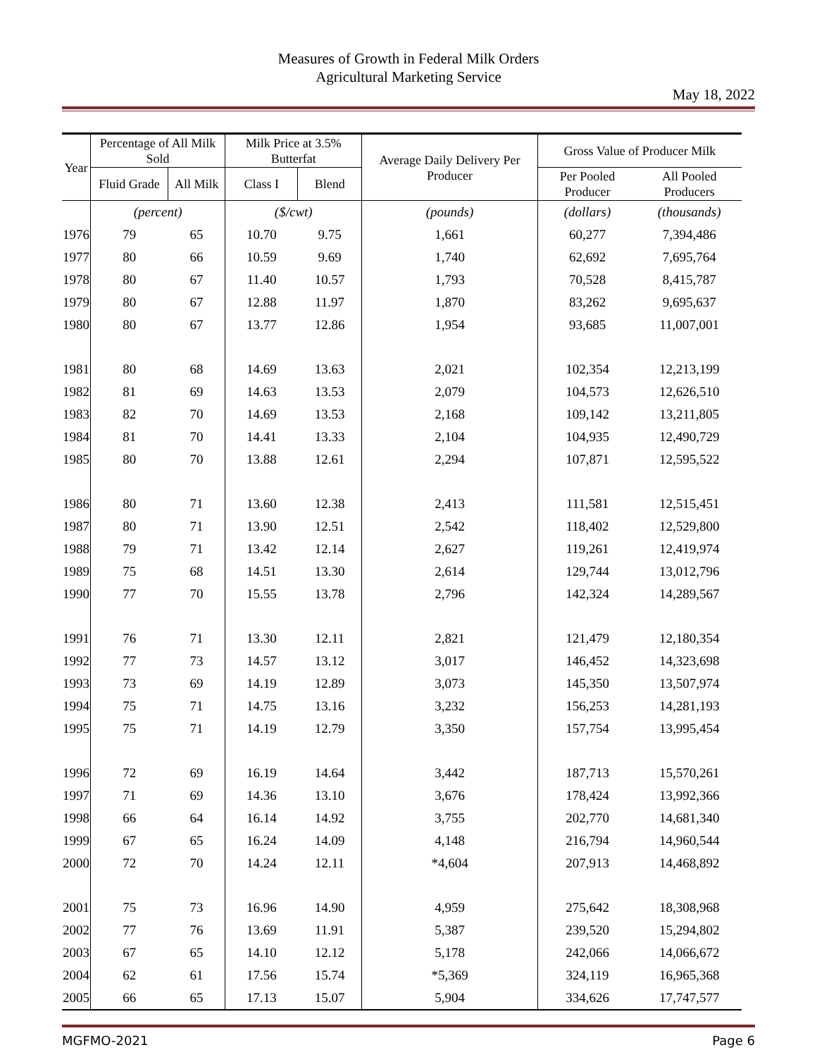Measures of Growth in Federal Milk Orders
Agricultural Marketing Service
May 18, 2022
| Year | Percentage of All Milk Sold | | Milk Price at 3.5% Butterfat | | Average Daily Delivery Per Producer | Gross Value of Producer Milk | |
| --- | --- | --- | --- | --- | --- | --- | --- |
| | Fluid Grade | All Milk | Class I | Blend | | Per Pooled Producer | All Pooled Producers |
| | (percent) | | ($/cwt) | | (pounds) | (dollars) | (thousands) |
| 1976 | 79 | 65 | 10.70 | 9.75 | 1,661 | 60,277 | 7,394,486 |
| 1977 | 80 | 66 | 10.59 | 9.69 | 1,740 | 62,692 | 7,695,764 |
| 1978 | 80 | 67 | 11.40 | 10.57 | 1,793 | 70,528 | 8,415,787 |
| 1979 | 80 | 67 | 12.88 | 11.97 | 1,870 | 83,262 | 9,695,637 |
| 1980 | 80 | 67 | 13.77 | 12.86 | 1,954 | 93,685 | 11,007,001 |
| 1981 | 80 | 68 | 14.69 | 13.63 | 2,021 | 102,354 | 12,213,199 |
| 1982 | 81 | 69 | 14.63 | 13.53 | 2,079 | 104,573 | 12,626,510 |
| 1983 | 82 | 70 | 14.69 | 13.53 | 2,168 | 109,142 | 13,211,805 |
| 1984 | 81 | 70 | 14.41 | 13.33 | 2,104 | 104,935 | 12,490,729 |
| 1985 | 80 | 70 | 13.88 | 12.61 | 2,294 | 107,871 | 12,595,522 |
| 1986 | 80 | 71 | 13.60 | 12.38 | 2,413 | 111,581 | 12,515,451 |
| 1987 | 80 | 71 | 13.90 | 12.51 | 2,542 | 118,402 | 12,529,800 |
| 1988 | 79 | 71 | 13.42 | 12.14 | 2,627 | 119,261 | 12,419,974 |
| 1989 | 75 | 68 | 14.51 | 13.30 | 2,614 | 129,744 | 13,012,796 |
| 1990 | 77 | 70 | 15.55 | 13.78 | 2,796 | 142,324 | 14,289,567 |
| 1991 | 76 | 71 | 13.30 | 12.11 | 2,821 | 121,479 | 12,180,354 |
| 1992 | 77 | 73 | 14.57 | 13.12 | 3,017 | 146,452 | 14,323,698 |
| 1993 | 73 | 69 | 14.19 | 12.89 | 3,073 | 145,350 | 13,507,974 |
| 1994 | 75 | 71 | 14.75 | 13.16 | 3,232 | 156,253 | 14,281,193 |
| 1995 | 75 | 71 | 14.19 | 12.79 | 3,350 | 157,754 | 13,995,454 |
| 1996 | 72 | 69 | 16.19 | 14.64 | 3,442 | 187,713 | 15,570,261 |
| 1997 | 71 | 69 | 14.36 | 13.10 | 3,676 | 178,424 | 13,992,366 |
| 1998 | 66 | 64 | 16.14 | 14.92 | 3,755 | 202,770 | 14,681,340 |
| 1999 | 67 | 65 | 16.24 | 14.09 | 4,148 | 216,794 | 14,960,544 |
| 2000 | 72 | 70 | 14.24 | 12.11 | *4,604 | 207,913 | 14,468,892 |
| 2001 | 75 | 73 | 16.96 | 14.90 | 4,959 | 275,642 | 18,308,968 |
| 2002 | 77 | 76 | 13.69 | 11.91 | 5,387 | 239,520 | 15,294,802 |
| 2003 | 67 | 65 | 14.10 | 12.12 | 5,178 | 242,066 | 14,066,672 |
| 2004 | 62 | 61 | 17.56 | 15.74 | *5,369 | 324,119 | 16,965,368 |
| 2005 | 66 | 65 | 17.13 | 15.07 | 5,904 | 334,626 | 17,747,577 |
MGFMO-2021 Page 6